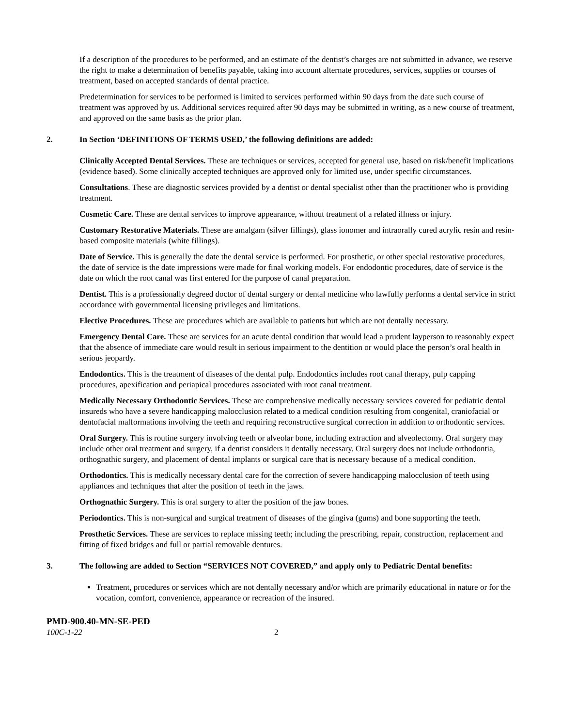If a description of the procedures to be performed, and an estimate of the dentist’s charges are not submitted in advance, we reserve the right to make a determination of benefits payable, taking into account alternate procedures, services, supplies or courses of treatment, based on accepted standards of dental practice.
Predetermination for services to be performed is limited to services performed within 90 days from the date such course of treatment was approved by us. Additional services required after 90 days may be submitted in writing, as a new course of treatment, and approved on the same basis as the prior plan.
2. In Section ‘DEFINITIONS OF TERMS USED,’ the following definitions are added:
Clinically Accepted Dental Services. These are techniques or services, accepted for general use, based on risk/benefit implications (evidence based). Some clinically accepted techniques are approved only for limited use, under specific circumstances.
Consultations. These are diagnostic services provided by a dentist or dental specialist other than the practitioner who is providing treatment.
Cosmetic Care. These are dental services to improve appearance, without treatment of a related illness or injury.
Customary Restorative Materials. These are amalgam (silver fillings), glass ionomer and intraorally cured acrylic resin and resin-based composite materials (white fillings).
Date of Service. This is generally the date the dental service is performed. For prosthetic, or other special restorative procedures, the date of service is the date impressions were made for final working models. For endodontic procedures, date of service is the date on which the root canal was first entered for the purpose of canal preparation.
Dentist. This is a professionally degreed doctor of dental surgery or dental medicine who lawfully performs a dental service in strict accordance with governmental licensing privileges and limitations.
Elective Procedures. These are procedures which are available to patients but which are not dentally necessary.
Emergency Dental Care. These are services for an acute dental condition that would lead a prudent layperson to reasonably expect that the absence of immediate care would result in serious impairment to the dentition or would place the person’s oral health in serious jeopardy.
Endodontics. This is the treatment of diseases of the dental pulp. Endodontics includes root canal therapy, pulp capping procedures, apexification and periapical procedures associated with root canal treatment.
Medically Necessary Orthodontic Services. These are comprehensive medically necessary services covered for pediatric dental insureds who have a severe handicapping malocclusion related to a medical condition resulting from congenital, craniofacial or dentofacial malformations involving the teeth and requiring reconstructive surgical correction in addition to orthodontic services.
Oral Surgery. This is routine surgery involving teeth or alveolar bone, including extraction and alveolectomy. Oral surgery may include other oral treatment and surgery, if a dentist considers it dentally necessary. Oral surgery does not include orthodontia, orthognathic surgery, and placement of dental implants or surgical care that is necessary because of a medical condition.
Orthodontics. This is medically necessary dental care for the correction of severe handicapping malocclusion of teeth using appliances and techniques that alter the position of teeth in the jaws.
Orthognathic Surgery. This is oral surgery to alter the position of the jaw bones.
Periodontics. This is non-surgical and surgical treatment of diseases of the gingiva (gums) and bone supporting the teeth.
Prosthetic Services. These are services to replace missing teeth; including the prescribing, repair, construction, replacement and fitting of fixed bridges and full or partial removable dentures.
3. The following are added to Section “SERVICES NOT COVERED,” and apply only to Pediatric Dental benefits:
Treatment, procedures or services which are not dentally necessary and/or which are primarily educational in nature or for the vocation, comfort, convenience, appearance or recreation of the insured.
PMD-900.40-MN-SE-PED
100C-1-22 2